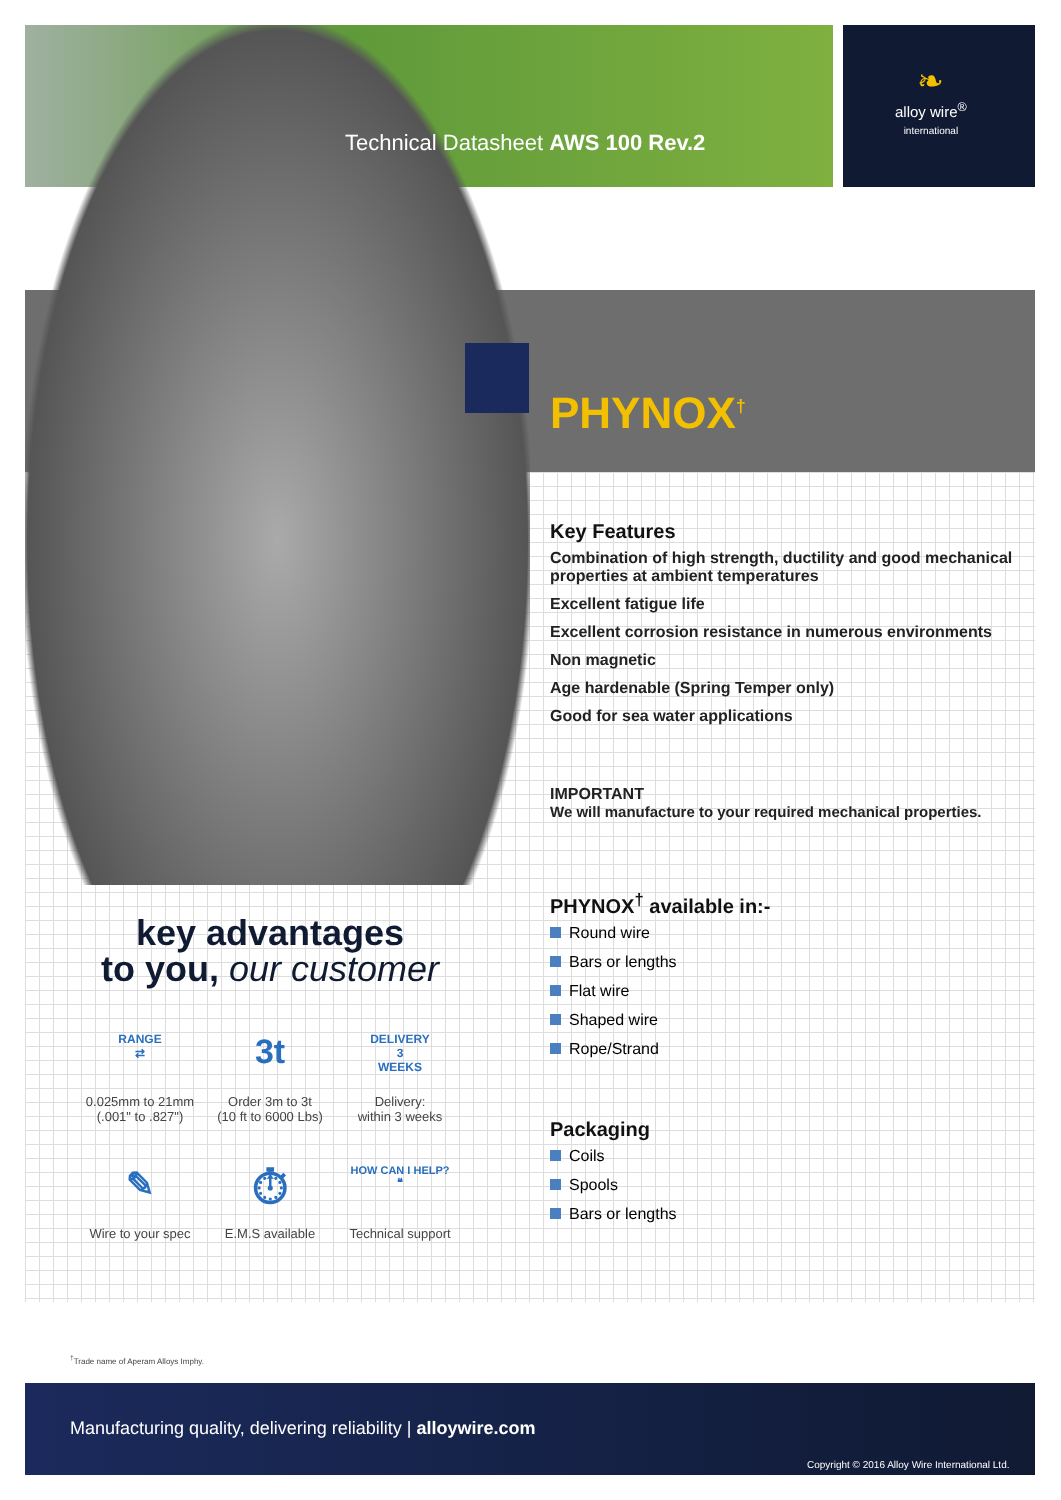Technical Datasheet AWS 100 Rev.2
❧
alloy wire<sup>®</sup>
international
PHYNOX<sup>†</sup>
Key Features
Combination of high strength, ductility and good mechanical properties at ambient temperatures
Excellent fatigue life
Excellent corrosion resistance in numerous environments
Non magnetic
Age hardenable (Spring Temper only)
Good for sea water applications
IMPORTANT
We will manufacture to your required mechanical properties.
PHYNOX<sup>†</sup> available in:-
Round wire
Bars or lengths
Flat wire
Shaped wire
Rope/Strand
Packaging
Coils
Spools
Bars or lengths
key advantages
to you, our customer
RANGE
⇄
0.025mm to 21mm
(.001" to .827")
3t
Order 3m to 3t
(10 ft to 6000 Lbs)
DELIVERY
3
WEEKS
Delivery:
within 3 weeks
✎
Wire to your spec
⏱
E.M.S available
HOW CAN I HELP?
❝
Technical support
<sup>†</sup> Trade name of Aperam Alloys Imphy.
Manufacturing quality, delivering reliability | alloywire.com
Copyright © 2016 Alloy Wire International Ltd.